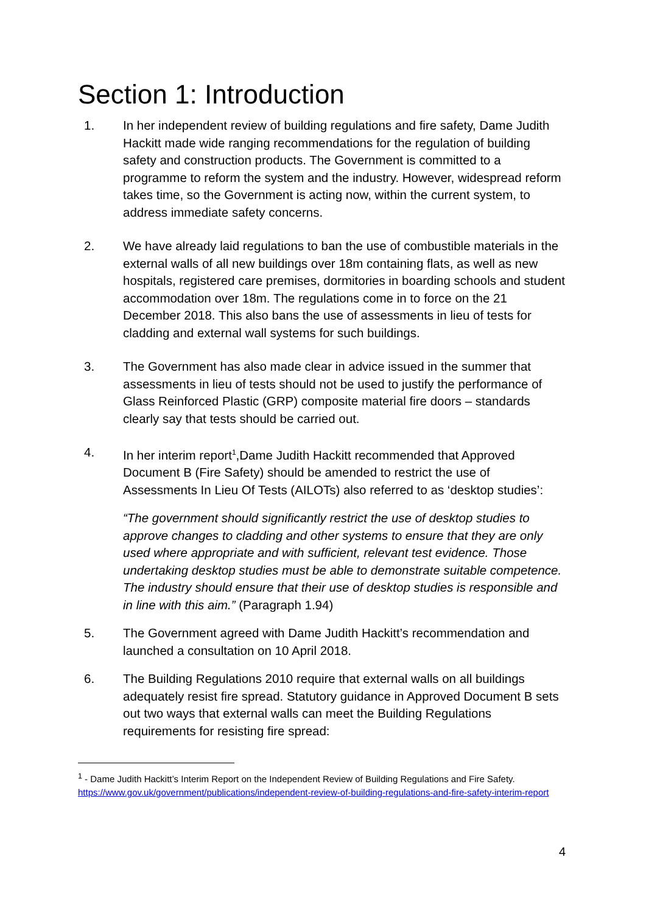Section 1: Introduction
1. In her independent review of building regulations and fire safety, Dame Judith Hackitt made wide ranging recommendations for the regulation of building safety and construction products. The Government is committed to a programme to reform the system and the industry. However, widespread reform takes time, so the Government is acting now, within the current system, to address immediate safety concerns.
2. We have already laid regulations to ban the use of combustible materials in the external walls of all new buildings over 18m containing flats, as well as new hospitals, registered care premises, dormitories in boarding schools and student accommodation over 18m. The regulations come in to force on the 21 December 2018. This also bans the use of assessments in lieu of tests for cladding and external wall systems for such buildings.
3. The Government has also made clear in advice issued in the summer that assessments in lieu of tests should not be used to justify the performance of Glass Reinforced Plastic (GRP) composite material fire doors – standards clearly say that tests should be carried out.
4. In her interim report<sup>1</sup>,Dame Judith Hackitt recommended that Approved Document B (Fire Safety) should be amended to restrict the use of Assessments In Lieu Of Tests (AILOTs) also referred to as ‘desktop studies’:
“The government should significantly restrict the use of desktop studies to approve changes to cladding and other systems to ensure that they are only used where appropriate and with sufficient, relevant test evidence. Those undertaking desktop studies must be able to demonstrate suitable competence. The industry should ensure that their use of desktop studies is responsible and in line with this aim.” (Paragraph 1.94)
5. The Government agreed with Dame Judith Hackitt’s recommendation and launched a consultation on 10 April 2018.
6. The Building Regulations 2010 require that external walls on all buildings adequately resist fire spread. Statutory guidance in Approved Document B sets out two ways that external walls can meet the Building Regulations requirements for resisting fire spread:
<sup>1</sup> - Dame Judith Hackitt’s Interim Report on the Independent Review of Building Regulations and Fire Safety. https://www.gov.uk/government/publications/independent-review-of-building-regulations-and-fire-safety-interim-report
4